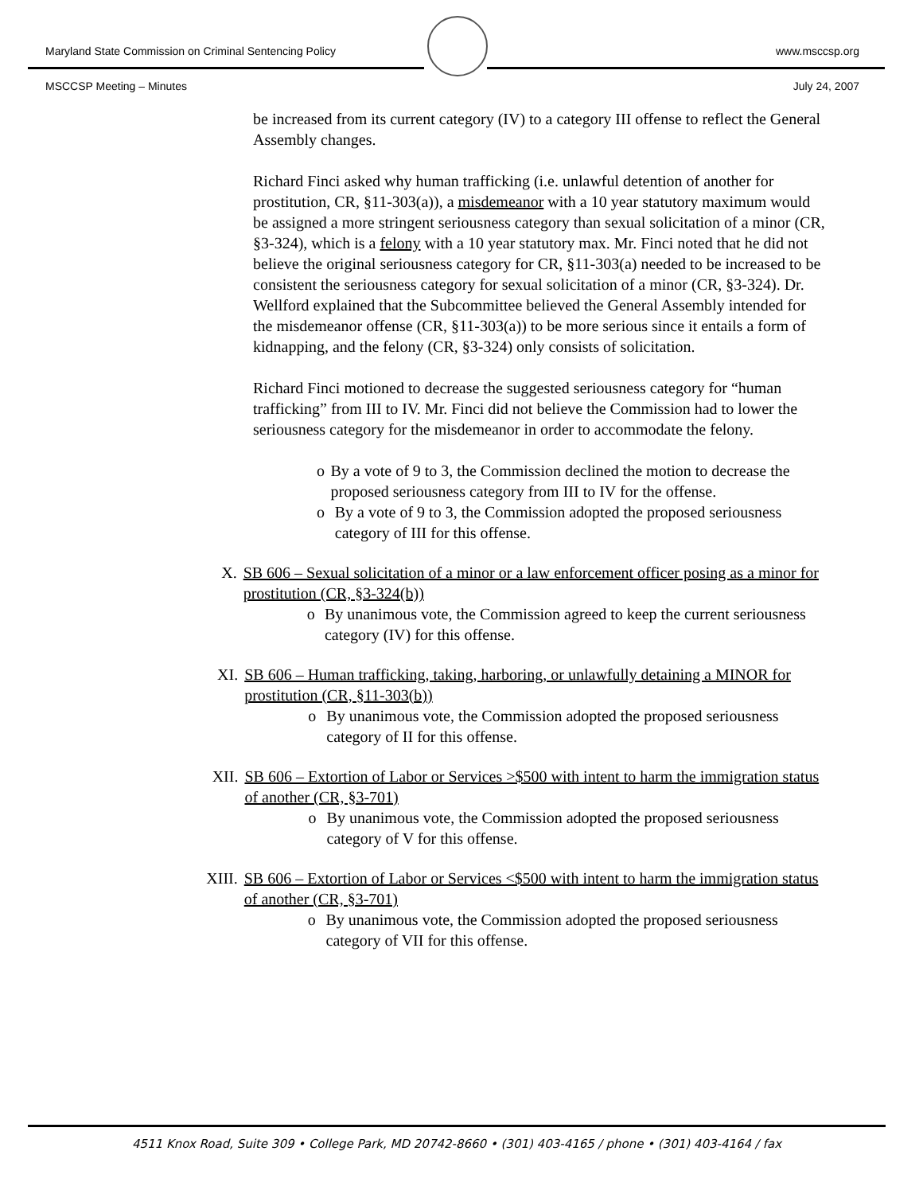Maryland State Commission on Criminal Sentencing Policy www.msccsp.org
MSCCSP Meeting – Minutes July 24, 2007
be increased from its current category (IV) to a category III offense to reflect the General Assembly changes.
Richard Finci asked why human trafficking (i.e. unlawful detention of another for prostitution, CR, §11-303(a)), a misdemeanor with a 10 year statutory maximum would be assigned a more stringent seriousness category than sexual solicitation of a minor (CR, §3-324), which is a felony with a 10 year statutory max. Mr. Finci noted that he did not believe the original seriousness category for CR, §11-303(a) needed to be increased to be consistent the seriousness category for sexual solicitation of a minor (CR, §3-324). Dr. Wellford explained that the Subcommittee believed the General Assembly intended for the misdemeanor offense (CR, §11-303(a)) to be more serious since it entails a form of kidnapping, and the felony (CR, §3-324) only consists of solicitation.
Richard Finci motioned to decrease the suggested seriousness category for “human trafficking” from III to IV. Mr. Finci did not believe the Commission had to lower the seriousness category for the misdemeanor in order to accommodate the felony.
o By a vote of 9 to 3, the Commission declined the motion to decrease the proposed seriousness category from III to IV for the offense.
o By a vote of 9 to 3, the Commission adopted the proposed seriousness category of III for this offense.
X. SB 606 – Sexual solicitation of a minor or a law enforcement officer posing as a minor for prostitution (CR, §3-324(b))
o By unanimous vote, the Commission agreed to keep the current seriousness category (IV) for this offense.
XI. SB 606 – Human trafficking, taking, harboring, or unlawfully detaining a MINOR for prostitution (CR, §11-303(b))
o By unanimous vote, the Commission adopted the proposed seriousness category of II for this offense.
XII. SB 606 – Extortion of Labor or Services >$500 with intent to harm the immigration status of another (CR, §3-701)
o By unanimous vote, the Commission adopted the proposed seriousness category of V for this offense.
XIII. SB 606 – Extortion of Labor or Services <$500 with intent to harm the immigration status of another (CR, §3-701)
o By unanimous vote, the Commission adopted the proposed seriousness category of VII for this offense.
4511 Knox Road, Suite 309 • College Park, MD 20742-8660 • (301) 403-4165 / phone • (301) 403-4164 / fax